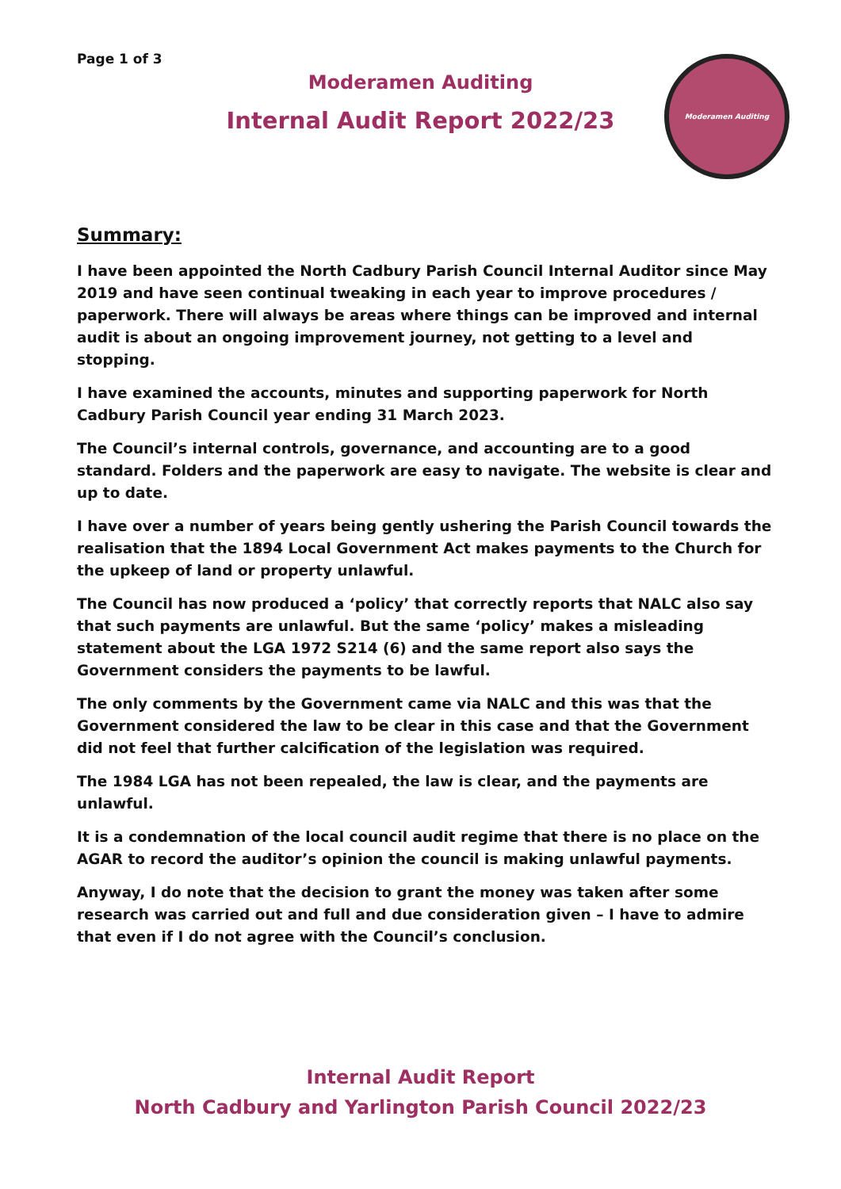Page 1 of 3
Moderamen Auditing
Internal Audit Report 2022/23
Moderamen Auditing
Summary:
I have been appointed the North Cadbury Parish Council Internal Auditor since May 2019 and have seen continual tweaking in each year to improve procedures / paperwork. There will always be areas where things can be improved and internal audit is about an ongoing improvement journey, not getting to a level and stopping.
I have examined the accounts, minutes and supporting paperwork for North Cadbury Parish Council year ending 31 March 2023.
The Council’s internal controls, governance, and accounting are to a good standard. Folders and the paperwork are easy to navigate. The website is clear and up to date.
I have over a number of years being gently ushering the Parish Council towards the realisation that the 1894 Local Government Act makes payments to the Church for the upkeep of land or property unlawful.
The Council has now produced a ‘policy’ that correctly reports that NALC also say that such payments are unlawful. But the same ‘policy’ makes a misleading statement about the LGA 1972 S214 (6) and the same report also says the Government considers the payments to be lawful.
The only comments by the Government came via NALC and this was that the Government considered the law to be clear in this case and that the Government did not feel that further calcification of the legislation was required.
The 1984 LGA has not been repealed, the law is clear, and the payments are unlawful.
It is a condemnation of the local council audit regime that there is no place on the AGAR to record the auditor’s opinion the council is making unlawful payments.
Anyway, I do note that the decision to grant the money was taken after some research was carried out and full and due consideration given – I have to admire that even if I do not agree with the Council’s conclusion.
Internal Audit Report
North Cadbury and Yarlington Parish Council 2022/23